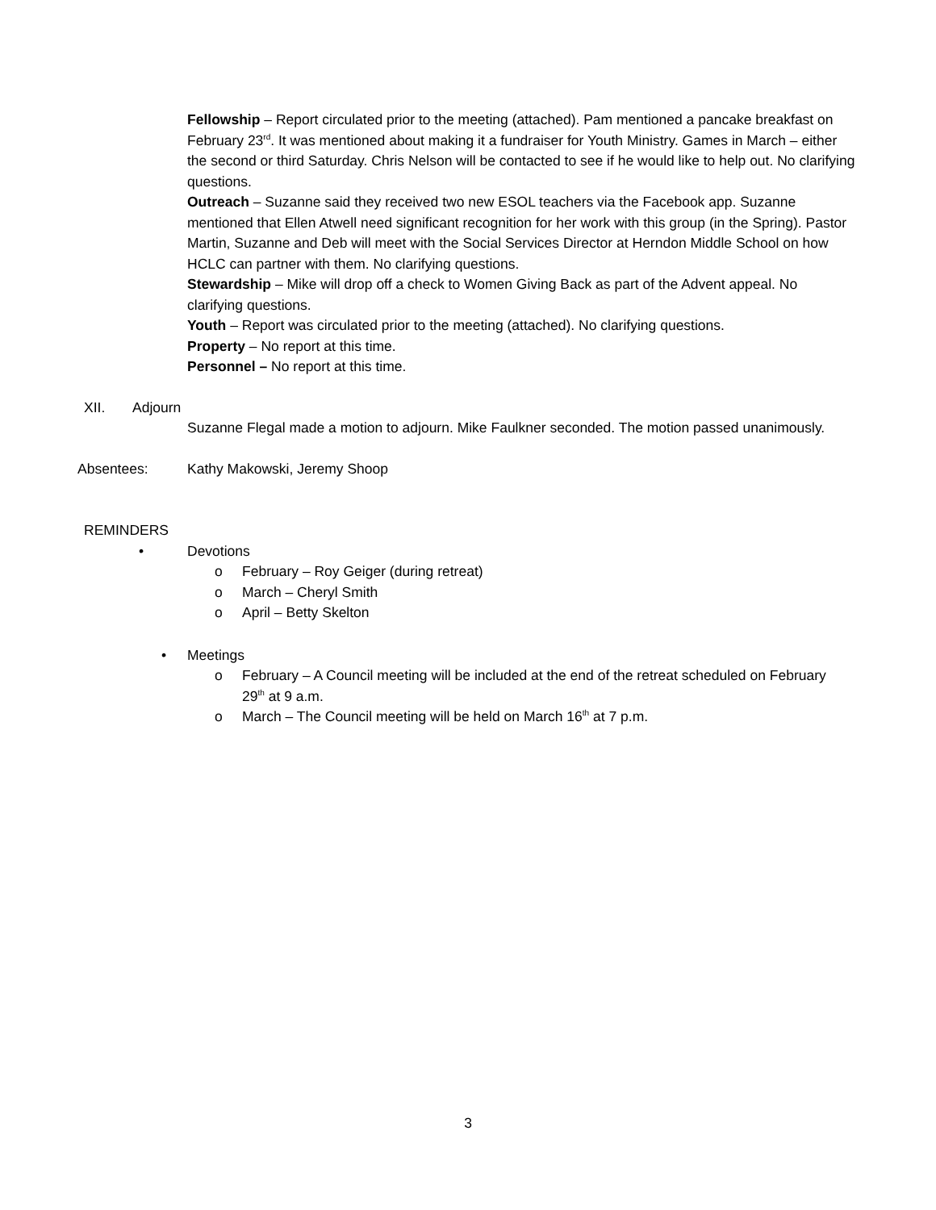Fellowship – Report circulated prior to the meeting (attached). Pam mentioned a pancake breakfast on February 23<sup>rd</sup>. It was mentioned about making it a fundraiser for Youth Ministry. Games in March – either the second or third Saturday. Chris Nelson will be contacted to see if he would like to help out. No clarifying questions.
Outreach – Suzanne said they received two new ESOL teachers via the Facebook app. Suzanne mentioned that Ellen Atwell need significant recognition for her work with this group (in the Spring). Pastor Martin, Suzanne and Deb will meet with the Social Services Director at Herndon Middle School on how HCLC can partner with them. No clarifying questions.
Stewardship – Mike will drop off a check to Women Giving Back as part of the Advent appeal. No clarifying questions.
Youth – Report was circulated prior to the meeting (attached). No clarifying questions.
Property – No report at this time.
Personnel – No report at this time.
XII. Adjourn
Suzanne Flegal made a motion to adjourn. Mike Faulkner seconded. The motion passed unanimously.
Absentees: Kathy Makowski, Jeremy Shoop
REMINDERS
• Devotions
o February – Roy Geiger (during retreat)
o March – Cheryl Smith
o April – Betty Skelton
• Meetings
o February – A Council meeting will be included at the end of the retreat scheduled on February 29<sup>th</sup> at 9 a.m.
o March – The Council meeting will be held on March 16<sup>th</sup> at 7 p.m.
3